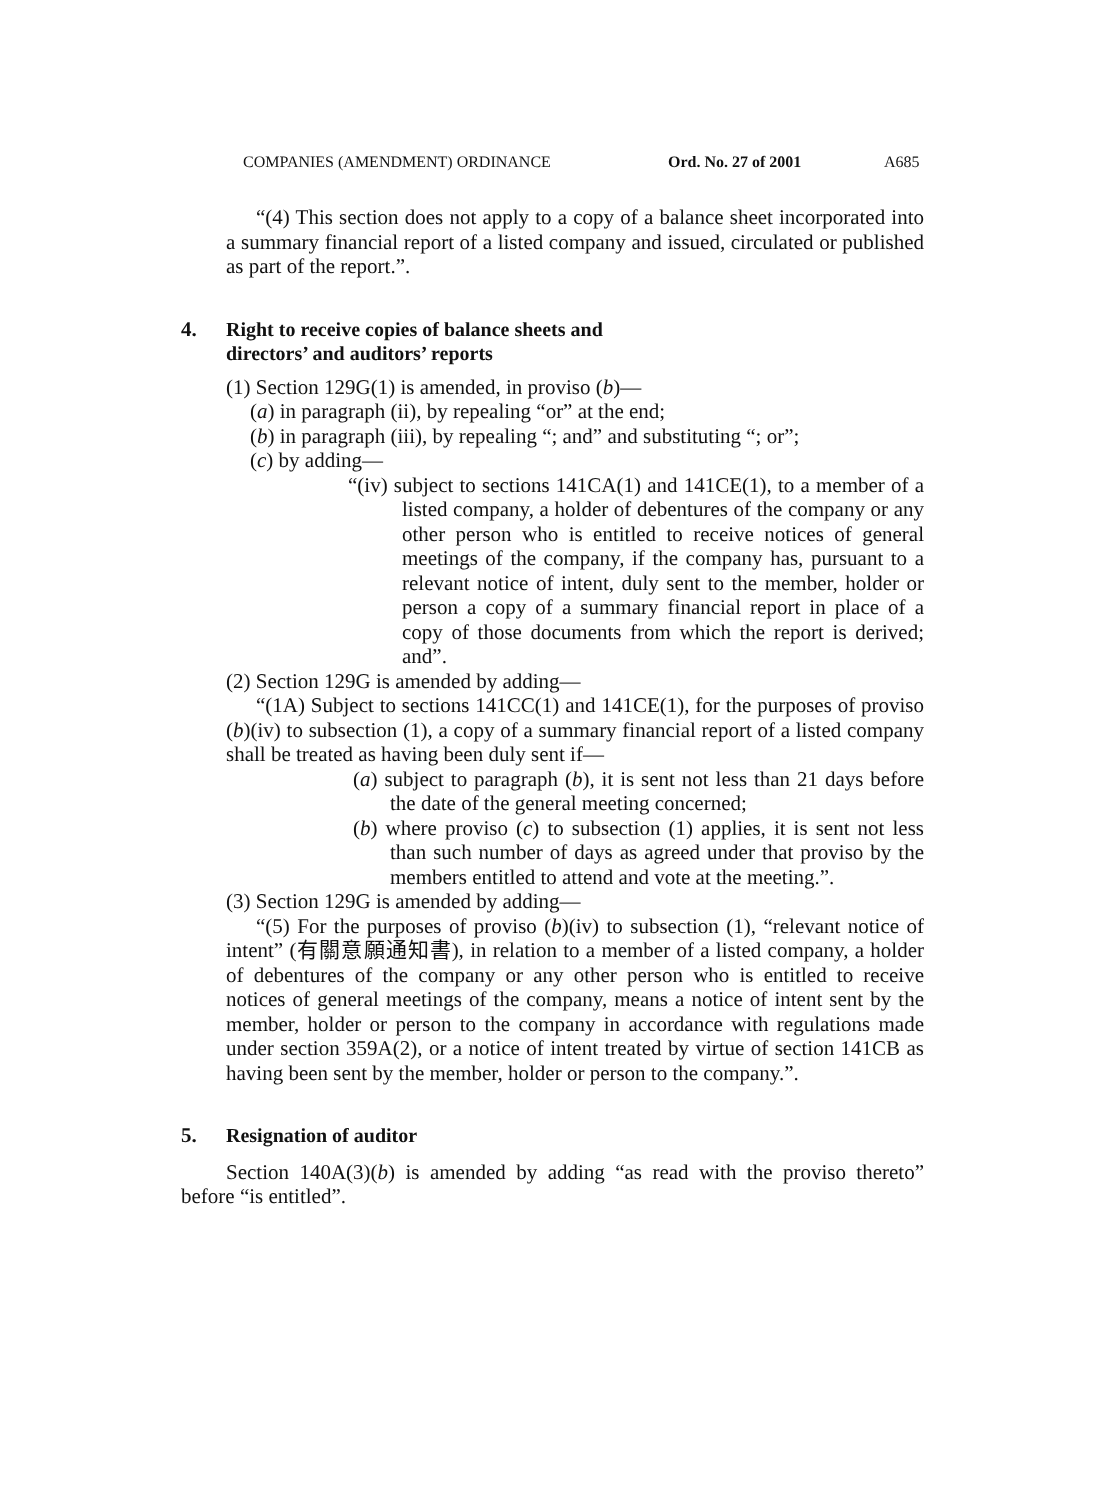COMPANIES (AMENDMENT) ORDINANCE Ord. No. 27 of 2001 A685
“(4) This section does not apply to a copy of a balance sheet incorporated into a summary financial report of a listed company and issued, circulated or published as part of the report.”.
4.
Right to receive copies of balance sheets and
directors’ and auditors’ reports
(1) Section 129G(1) is amended, in proviso (b)—
(a) in paragraph (ii), by repealing “or” at the end;
(b) in paragraph (iii), by repealing “; and” and substituting “; or”;
(c) by adding—
“(iv) subject to sections 141CA(1) and 141CE(1), to a member of a listed company, a holder of debentures of the company or any other person who is entitled to receive notices of general meetings of the company, if the company has, pursuant to a relevant notice of intent, duly sent to the member, holder or person a copy of a summary financial report in place of a copy of those documents from which the report is derived; and”.
(2) Section 129G is amended by adding—
“(1A) Subject to sections 141CC(1) and 141CE(1), for the purposes of proviso (b)(iv) to subsection (1), a copy of a summary financial report of a listed company shall be treated as having been duly sent if—
(a) subject to paragraph (b), it is sent not less than 21 days before the date of the general meeting concerned;
(b) where proviso (c) to subsection (1) applies, it is sent not less than such number of days as agreed under that proviso by the members entitled to attend and vote at the meeting.”.
(3) Section 129G is amended by adding—
“(5) For the purposes of proviso (b)(iv) to subsection (1), “relevant notice of intent” (有關意願通知書), in relation to a member of a listed company, a holder of debentures of the company or any other person who is entitled to receive notices of general meetings of the company, means a notice of intent sent by the member, holder or person to the company in accordance with regulations made under section 359A(2), or a notice of intent treated by virtue of section 141CB as having been sent by the member, holder or person to the company.”.
5.
Resignation of auditor
Section 140A(3)(b) is amended by adding “as read with the proviso thereto” before “is entitled”.